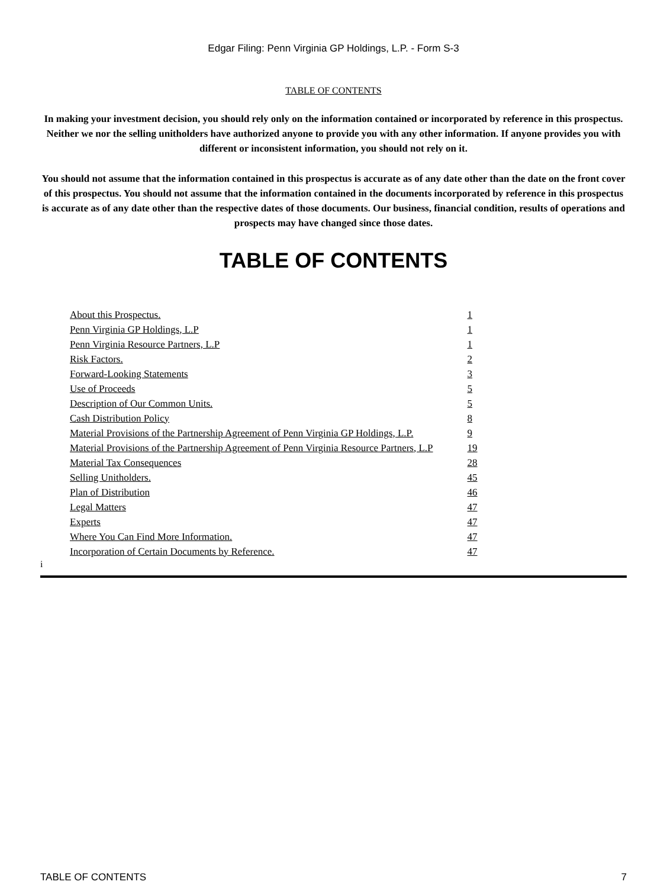Edgar Filing: Penn Virginia GP Holdings, L.P. - Form S-3
TABLE OF CONTENTS
In making your investment decision, you should rely only on the information contained or incorporated by reference in this prospectus. Neither we nor the selling unitholders have authorized anyone to provide you with any other information. If anyone provides you with different or inconsistent information, you should not rely on it.
You should not assume that the information contained in this prospectus is accurate as of any date other than the date on the front cover of this prospectus. You should not assume that the information contained in the documents incorporated by reference in this prospectus is accurate as of any date other than the respective dates of those documents. Our business, financial condition, results of operations and prospects may have changed since those dates.
TABLE OF CONTENTS
| About this Prospectus. | 1 |
| Penn Virginia GP Holdings, L.P | 1 |
| Penn Virginia Resource Partners, L.P | 1 |
| Risk Factors. | 2 |
| Forward-Looking Statements | 3 |
| Use of Proceeds | 5 |
| Description of Our Common Units. | 5 |
| Cash Distribution Policy | 8 |
| Material Provisions of the Partnership Agreement of Penn Virginia GP Holdings, L.P. | 9 |
| Material Provisions of the Partnership Agreement of Penn Virginia Resource Partners, L.P | 19 |
| Material Tax Consequences | 28 |
| Selling Unitholders. | 45 |
| Plan of Distribution | 46 |
| Legal Matters | 47 |
| Experts | 47 |
| Where You Can Find More Information. | 47 |
| Incorporation of Certain Documents by Reference. | 47 |
i
TABLE OF CONTENTS 7